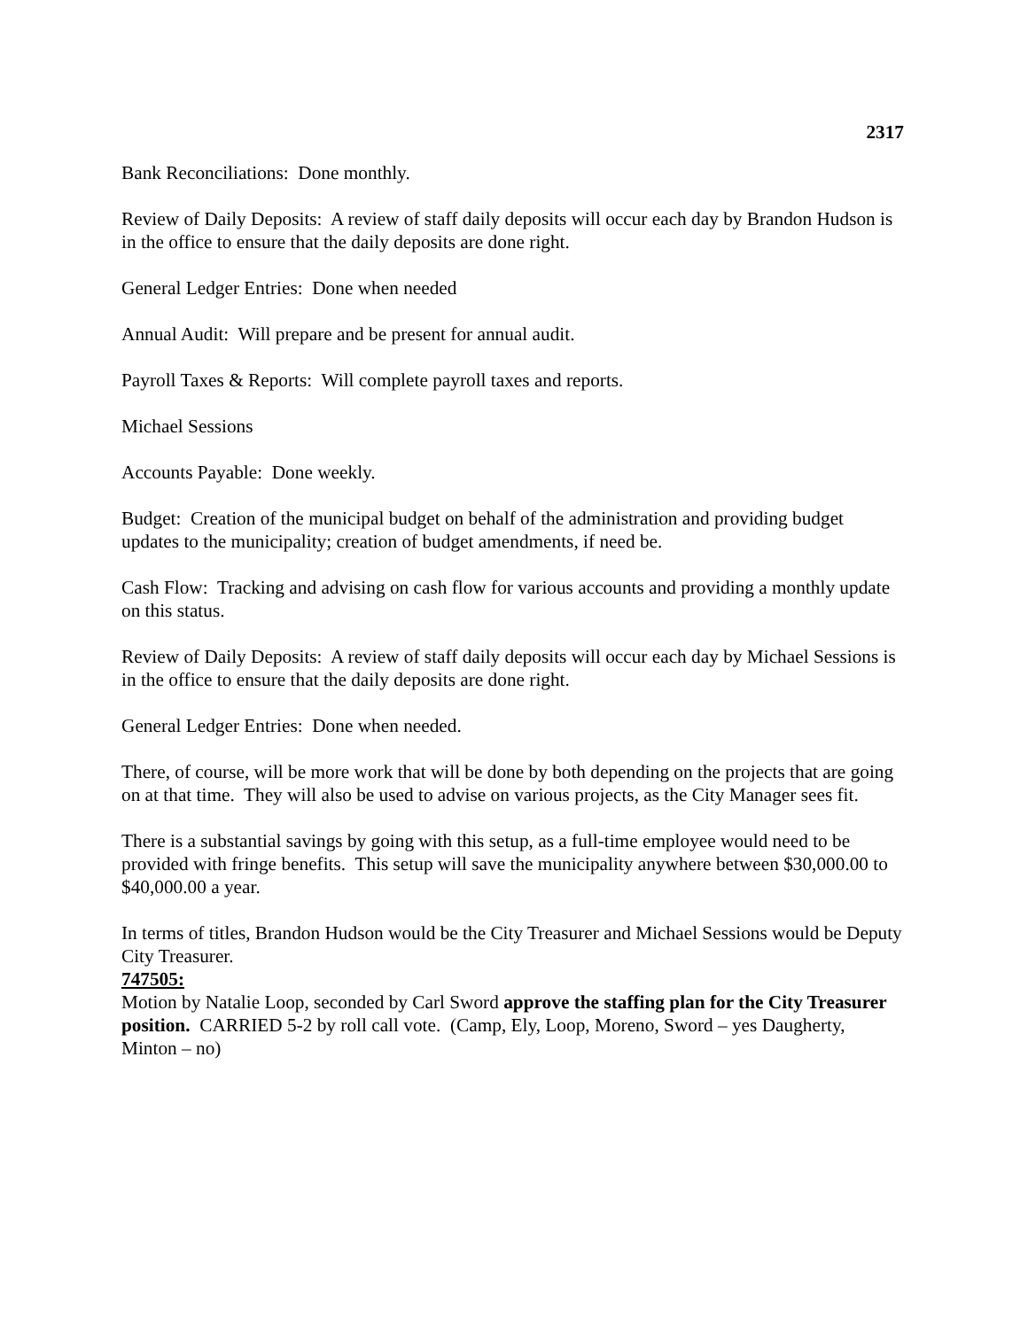2317
Bank Reconciliations: Done monthly.
Review of Daily Deposits: A review of staff daily deposits will occur each day by Brandon Hudson is in the office to ensure that the daily deposits are done right.
General Ledger Entries: Done when needed
Annual Audit: Will prepare and be present for annual audit.
Payroll Taxes & Reports: Will complete payroll taxes and reports.
Michael Sessions
Accounts Payable: Done weekly.
Budget: Creation of the municipal budget on behalf of the administration and providing budget updates to the municipality; creation of budget amendments, if need be.
Cash Flow: Tracking and advising on cash flow for various accounts and providing a monthly update on this status.
Review of Daily Deposits: A review of staff daily deposits will occur each day by Michael Sessions is in the office to ensure that the daily deposits are done right.
General Ledger Entries: Done when needed.
There, of course, will be more work that will be done by both depending on the projects that are going on at that time. They will also be used to advise on various projects, as the City Manager sees fit.
There is a substantial savings by going with this setup, as a full-time employee would need to be provided with fringe benefits. This setup will save the municipality anywhere between $30,000.00 to $40,000.00 a year.
In terms of titles, Brandon Hudson would be the City Treasurer and Michael Sessions would be Deputy City Treasurer.
747505:
Motion by Natalie Loop, seconded by Carl Sword approve the staffing plan for the City Treasurer position. CARRIED 5-2 by roll call vote. (Camp, Ely, Loop, Moreno, Sword – yes Daugherty, Minton – no)